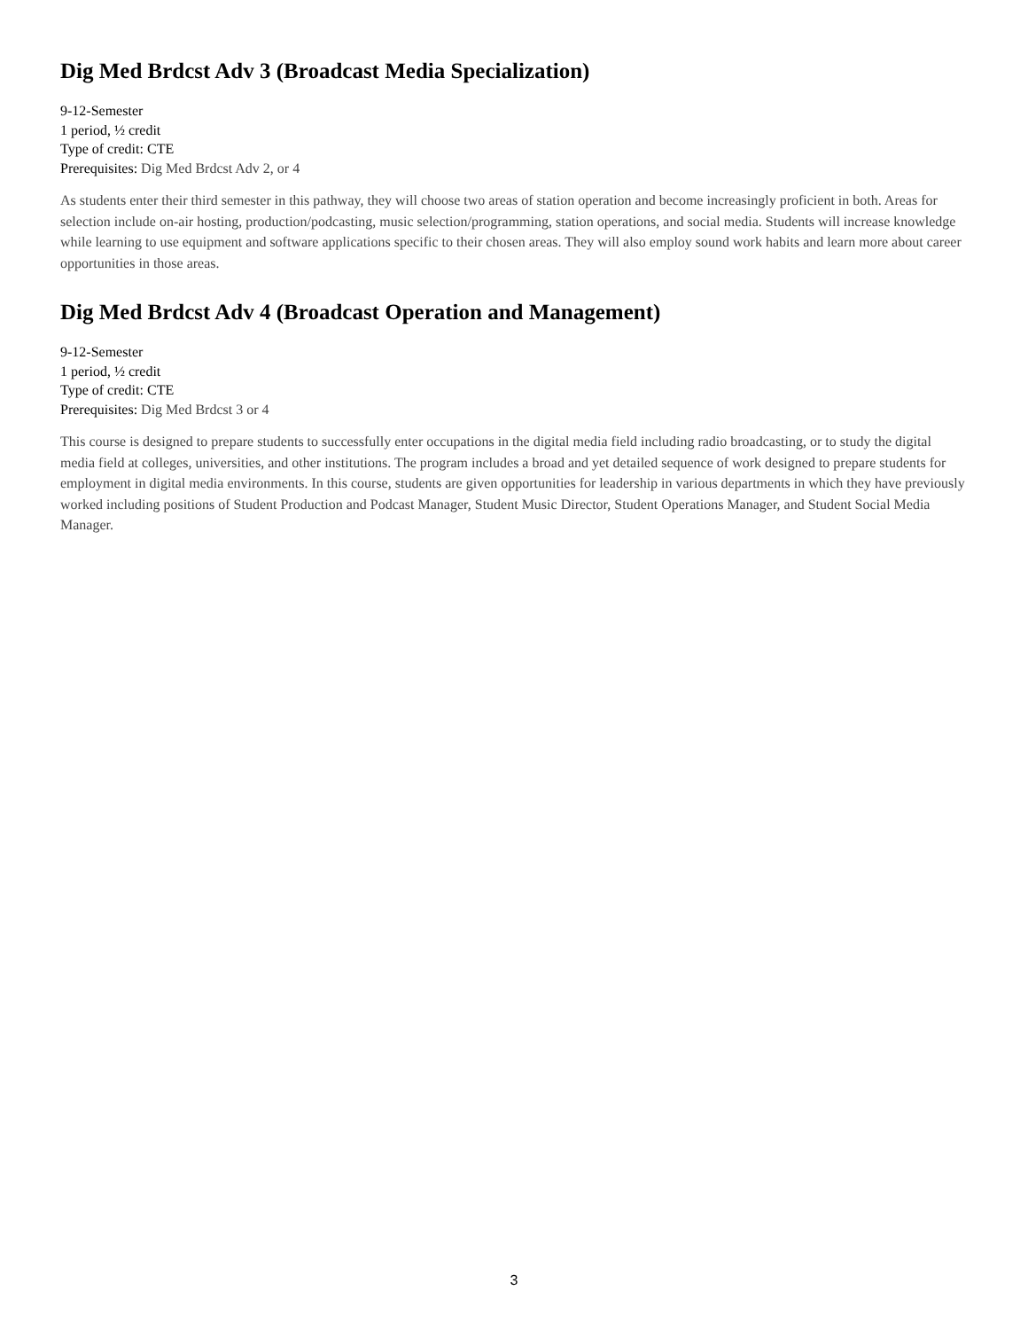Dig Med Brdcst Adv 3 (Broadcast Media Specialization)
9-12-Semester
1 period, ½ credit
Type of credit: CTE
Prerequisites: Dig Med Brdcst Adv 2, or 4
As students enter their third semester in this pathway, they will choose two areas of station operation and become increasingly proficient in both. Areas for selection include on-air hosting, production/podcasting, music selection/programming, station operations, and social media. Students will increase knowledge while learning to use equipment and software applications specific to their chosen areas. They will also employ sound work habits and learn more about career opportunities in those areas.
Dig Med Brdcst Adv 4 (Broadcast Operation and Management)
9-12-Semester
1 period, ½ credit
Type of credit: CTE
Prerequisites: Dig Med Brdcst 3 or 4
This course is designed to prepare students to successfully enter occupations in the digital media field including radio broadcasting, or to study the digital media field at colleges, universities, and other institutions. The program includes a broad and yet detailed sequence of work designed to prepare students for employment in digital media environments. In this course, students are given opportunities for leadership in various departments in which they have previously worked including positions of Student Production and Podcast Manager, Student Music Director, Student Operations Manager, and Student Social Media Manager.
3